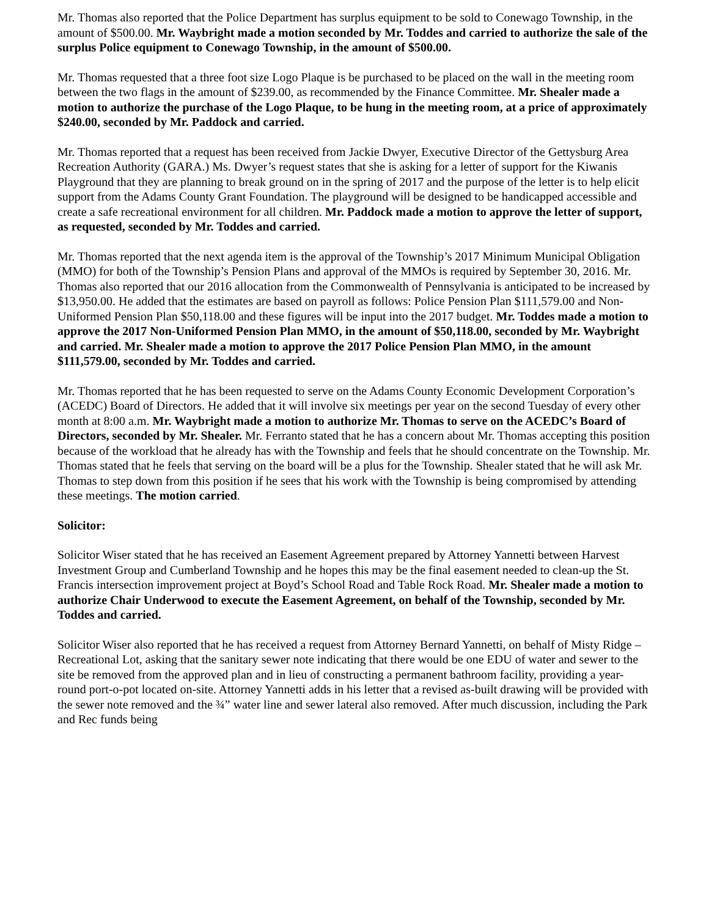Mr. Thomas also reported that the Police Department has surplus equipment to be sold to Conewago Township, in the amount of $500.00. Mr. Waybright made a motion seconded by Mr. Toddes and carried to authorize the sale of the surplus Police equipment to Conewago Township, in the amount of $500.00.
Mr. Thomas requested that a three foot size Logo Plaque is be purchased to be placed on the wall in the meeting room between the two flags in the amount of $239.00, as recommended by the Finance Committee. Mr. Shealer made a motion to authorize the purchase of the Logo Plaque, to be hung in the meeting room, at a price of approximately $240.00, seconded by Mr. Paddock and carried.
Mr. Thomas reported that a request has been received from Jackie Dwyer, Executive Director of the Gettysburg Area Recreation Authority (GARA.) Ms. Dwyer’s request states that she is asking for a letter of support for the Kiwanis Playground that they are planning to break ground on in the spring of 2017 and the purpose of the letter is to help elicit support from the Adams County Grant Foundation. The playground will be designed to be handicapped accessible and create a safe recreational environment for all children. Mr. Paddock made a motion to approve the letter of support, as requested, seconded by Mr. Toddes and carried.
Mr. Thomas reported that the next agenda item is the approval of the Township’s 2017 Minimum Municipal Obligation (MMO) for both of the Township’s Pension Plans and approval of the MMOs is required by September 30, 2016. Mr. Thomas also reported that our 2016 allocation from the Commonwealth of Pennsylvania is anticipated to be increased by $13,950.00. He added that the estimates are based on payroll as follows: Police Pension Plan $111,579.00 and Non-Uniformed Pension Plan $50,118.00 and these figures will be input into the 2017 budget. Mr. Toddes made a motion to approve the 2017 Non-Uniformed Pension Plan MMO, in the amount of $50,118.00, seconded by Mr. Waybright and carried. Mr. Shealer made a motion to approve the 2017 Police Pension Plan MMO, in the amount $111,579.00, seconded by Mr. Toddes and carried.
Mr. Thomas reported that he has been requested to serve on the Adams County Economic Development Corporation’s (ACEDC) Board of Directors. He added that it will involve six meetings per year on the second Tuesday of every other month at 8:00 a.m. Mr. Waybright made a motion to authorize Mr. Thomas to serve on the ACEDC’s Board of Directors, seconded by Mr. Shealer. Mr. Ferranto stated that he has a concern about Mr. Thomas accepting this position because of the workload that he already has with the Township and feels that he should concentrate on the Township. Mr. Thomas stated that he feels that serving on the board will be a plus for the Township. Shealer stated that he will ask Mr. Thomas to step down from this position if he sees that his work with the Township is being compromised by attending these meetings. The motion carried.
Solicitor:
Solicitor Wiser stated that he has received an Easement Agreement prepared by Attorney Yannetti between Harvest Investment Group and Cumberland Township and he hopes this may be the final easement needed to clean-up the St. Francis intersection improvement project at Boyd’s School Road and Table Rock Road. Mr. Shealer made a motion to authorize Chair Underwood to execute the Easement Agreement, on behalf of the Township, seconded by Mr. Toddes and carried.
Solicitor Wiser also reported that he has received a request from Attorney Bernard Yannetti, on behalf of Misty Ridge – Recreational Lot, asking that the sanitary sewer note indicating that there would be one EDU of water and sewer to the site be removed from the approved plan and in lieu of constructing a permanent bathroom facility, providing a year-round port-o-pot located on-site. Attorney Yannetti adds in his letter that a revised as-built drawing will be provided with the sewer note removed and the ¾” water line and sewer lateral also removed. After much discussion, including the Park and Rec funds being